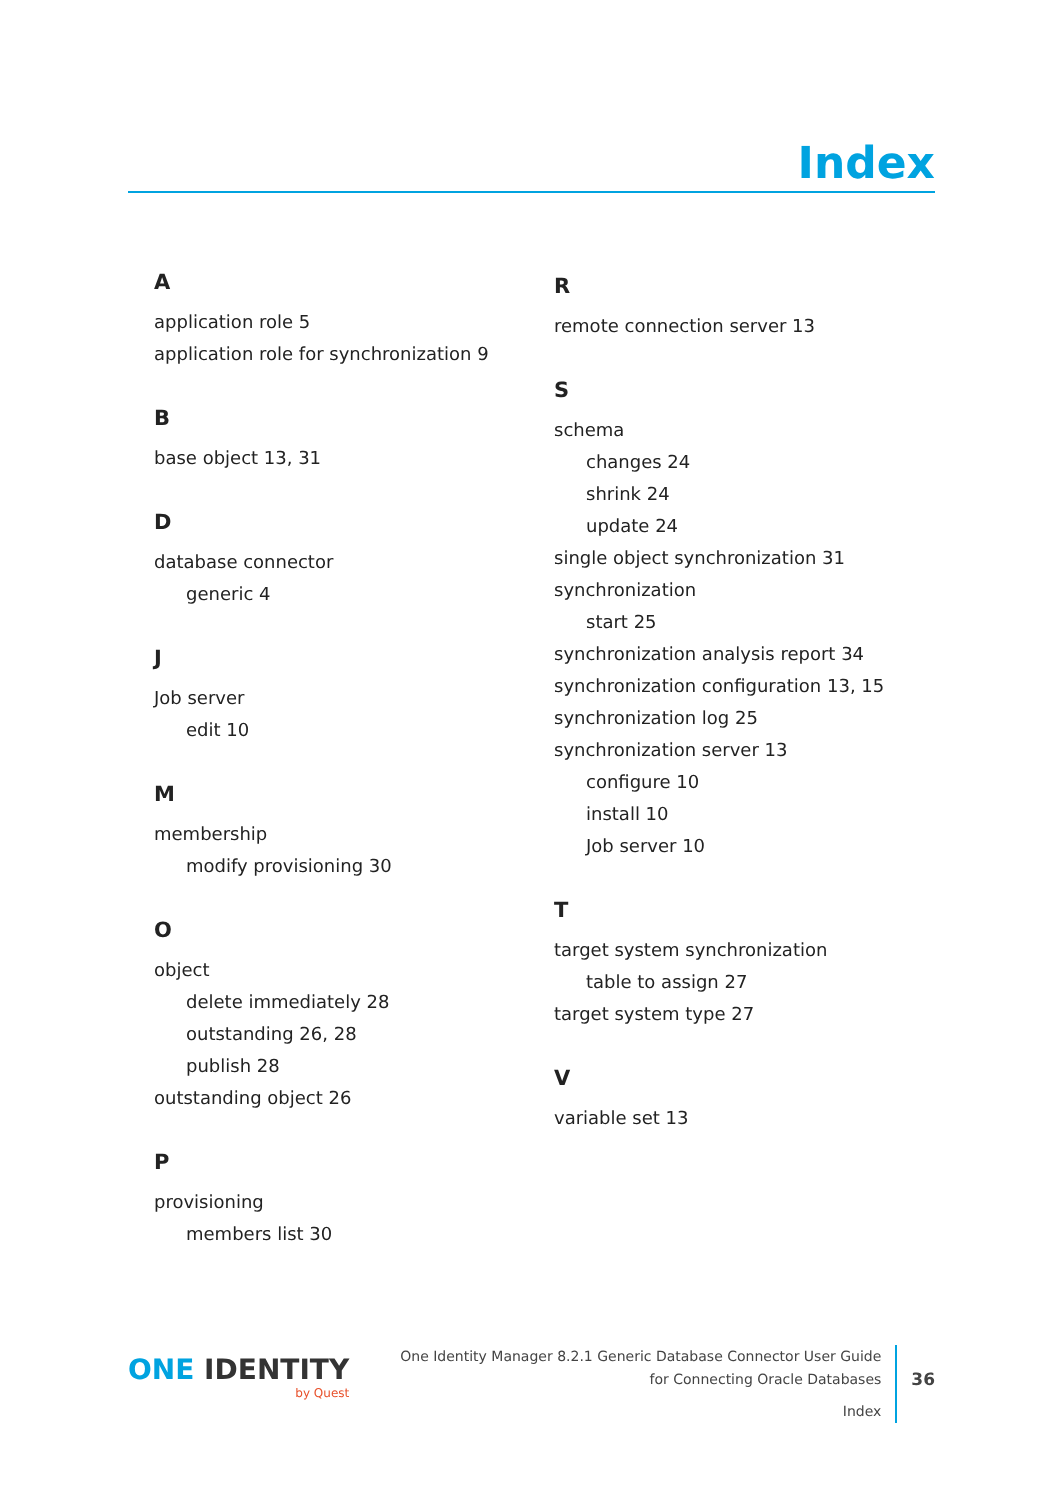Index
A
application role 5
application role for synchronization 9
B
base object 13, 31
D
database connector
generic 4
J
Job server
edit 10
M
membership
modify provisioning 30
O
object
delete immediately 28
outstanding 26, 28
publish 28
outstanding object 26
P
provisioning
members list 30
R
remote connection server 13
S
schema
changes 24
shrink 24
update 24
single object synchronization 31
synchronization
start 25
synchronization analysis report 34
synchronization configuration 13, 15
synchronization log 25
synchronization server 13
configure 10
install 10
Job server 10
T
target system synchronization
table to assign 27
target system type 27
V
variable set 13
ONE IDENTITY
by Quest
One Identity Manager 8.2.1 Generic Database Connector User Guide
for Connecting Oracle Databases
Index
36